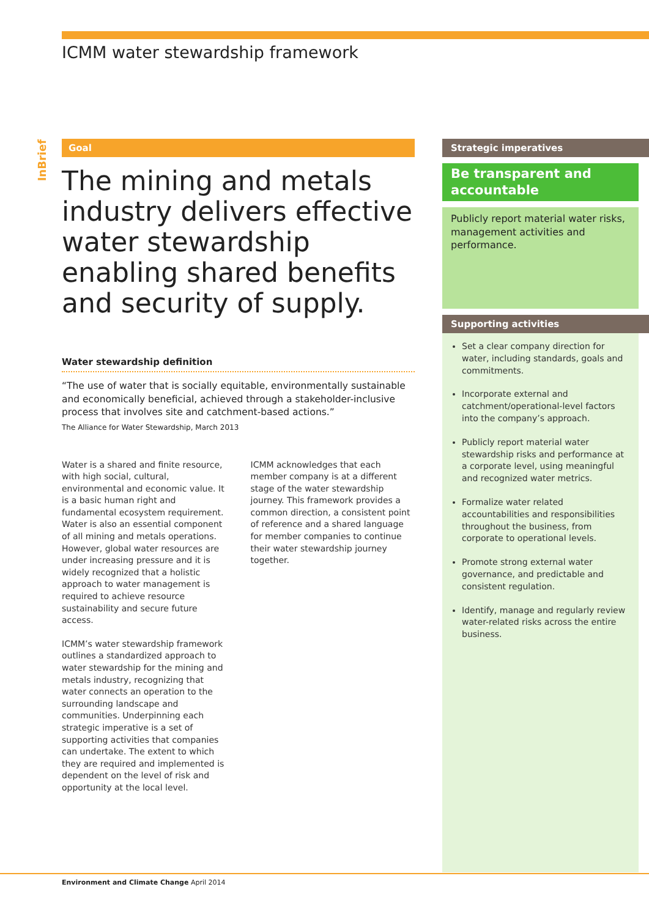ICMM water stewardship framework
InBrief
Goal
The mining and metals industry delivers effective water stewardship enabling shared benefits and security of supply.
Water stewardship definition
“The use of water that is socially equitable, environmentally sustainable and economically beneficial, achieved through a stakeholder-inclusive process that involves site and catchment-based actions.”
The Alliance for Water Stewardship, March 2013
Water is a shared and finite resource, with high social, cultural, environmental and economic value. It is a basic human right and fundamental ecosystem requirement. Water is also an essential component of all mining and metals operations. However, global water resources are under increasing pressure and it is widely recognized that a holistic approach to water management is required to achieve resource sustainability and secure future access.
ICMM’s water stewardship framework outlines a standardized approach to water stewardship for the mining and metals industry, recognizing that water connects an operation to the surrounding landscape and communities. Underpinning each strategic imperative is a set of supporting activities that companies can undertake. The extent to which they are required and implemented is dependent on the level of risk and opportunity at the local level.
ICMM acknowledges that each member company is at a different stage of the water stewardship journey. This framework provides a common direction, a consistent point of reference and a shared language for member companies to continue their water stewardship journey together.
Strategic imperatives
Be transparent and accountable
Publicly report material water risks, management activities and performance.
Supporting activities
Set a clear company direction for water, including standards, goals and commitments.
Incorporate external and catchment/operational-level factors into the company’s approach.
Publicly report material water stewardship risks and performance at a corporate level, using meaningful and recognized water metrics.
Formalize water related accountabilities and responsibilities throughout the business, from corporate to operational levels.
Promote strong external water governance, and predictable and consistent regulation.
Identify, manage and regularly review water-related risks across the entire business.
Environment and Climate Change April 2014